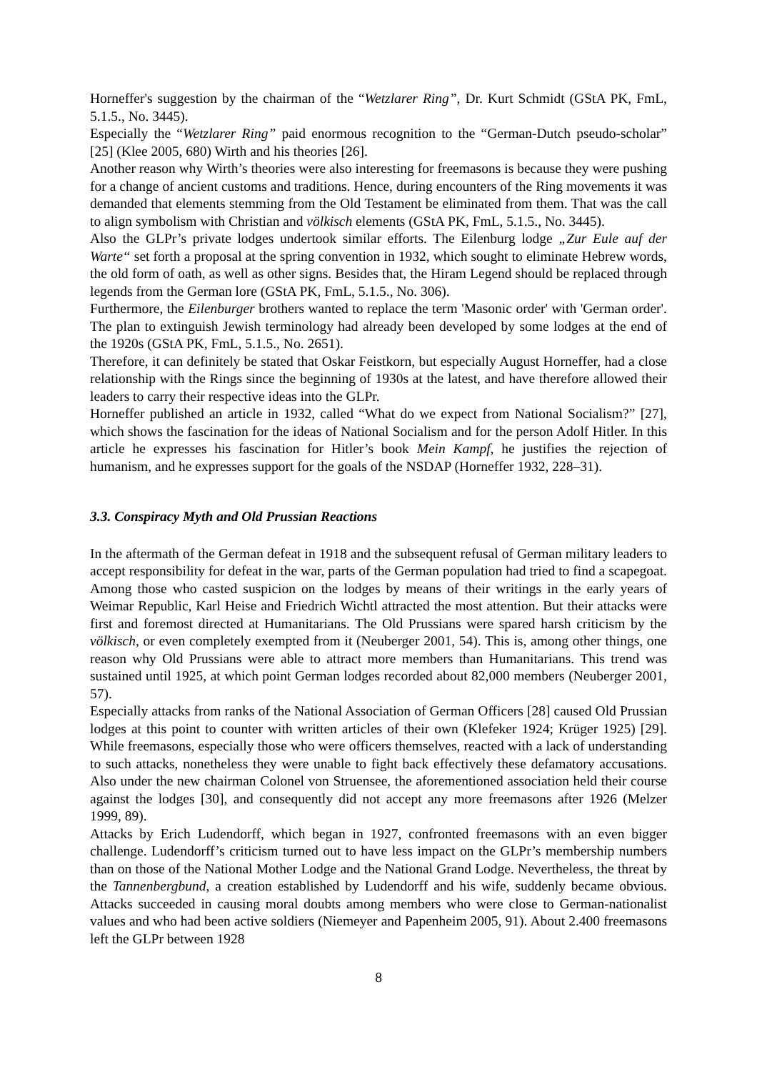Horneffer's suggestion by the chairman of the “Wetzlarer Ring”, Dr. Kurt Schmidt (GStA PK, FmL, 5.1.5., No. 3445).
Especially the “Wetzlarer Ring” paid enormous recognition to the “German-Dutch pseudo-scholar” [25] (Klee 2005, 680) Wirth and his theories [26].
Another reason why Wirth’s theories were also interesting for freemasons is because they were pushing for a change of ancient customs and traditions. Hence, during encounters of the Ring movements it was demanded that elements stemming from the Old Testament be eliminated from them. That was the call to align symbolism with Christian and völkisch elements (GStA PK, FmL, 5.1.5., No. 3445).
Also the GLPr’s private lodges undertook similar efforts. The Eilenburg lodge „Zur Eule auf der Warte“ set forth a proposal at the spring convention in 1932, which sought to eliminate Hebrew words, the old form of oath, as well as other signs. Besides that, the Hiram Legend should be replaced through legends from the German lore (GStA PK, FmL, 5.1.5., No. 306).
Furthermore, the Eilenburger brothers wanted to replace the term 'Masonic order' with 'German order'. The plan to extinguish Jewish terminology had already been developed by some lodges at the end of the 1920s (GStA PK, FmL, 5.1.5., No. 2651).
Therefore, it can definitely be stated that Oskar Feistkorn, but especially August Horneffer, had a close relationship with the Rings since the beginning of 1930s at the latest, and have therefore allowed their leaders to carry their respective ideas into the GLPr.
Horneffer published an article in 1932, called “What do we expect from National Socialism?” [27], which shows the fascination for the ideas of National Socialism and for the person Adolf Hitler. In this article he expresses his fascination for Hitler’s book Mein Kampf, he justifies the rejection of humanism, and he expresses support for the goals of the NSDAP (Horneffer 1932, 228–31).
3.3. Conspiracy Myth and Old Prussian Reactions
In the aftermath of the German defeat in 1918 and the subsequent refusal of German military leaders to accept responsibility for defeat in the war, parts of the German population had tried to find a scapegoat. Among those who casted suspicion on the lodges by means of their writings in the early years of Weimar Republic, Karl Heise and Friedrich Wichtl attracted the most attention. But their attacks were first and foremost directed at Humanitarians. The Old Prussians were spared harsh criticism by the völkisch, or even completely exempted from it (Neuberger 2001, 54). This is, among other things, one reason why Old Prussians were able to attract more members than Humanitarians. This trend was sustained until 1925, at which point German lodges recorded about 82,000 members (Neuberger 2001, 57).
Especially attacks from ranks of the National Association of German Officers [28] caused Old Prussian lodges at this point to counter with written articles of their own (Klefeker 1924; Krüger 1925) [29]. While freemasons, especially those who were officers themselves, reacted with a lack of understanding to such attacks, nonetheless they were unable to fight back effectively these defamatory accusations. Also under the new chairman Colonel von Struensee, the aforementioned association held their course against the lodges [30], and consequently did not accept any more freemasons after 1926 (Melzer 1999, 89).
Attacks by Erich Ludendorff, which began in 1927, confronted freemasons with an even bigger challenge. Ludendorff’s criticism turned out to have less impact on the GLPr’s membership numbers than on those of the National Mother Lodge and the National Grand Lodge. Nevertheless, the threat by the Tannenbergbund, a creation established by Ludendorff and his wife, suddenly became obvious. Attacks succeeded in causing moral doubts among members who were close to German-nationalist values and who had been active soldiers (Niemeyer and Papenheim 2005, 91). About 2.400 freemasons left the GLPr between 1928
8